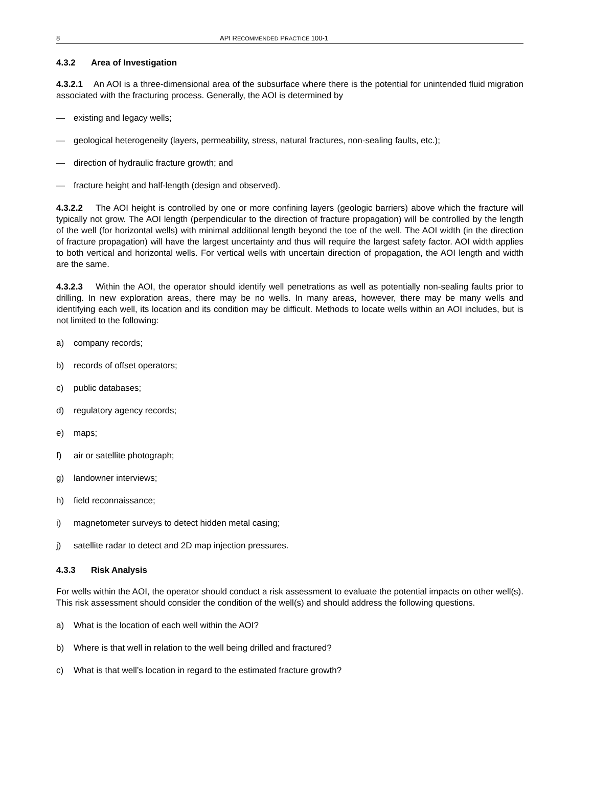8 API RECOMMENDED PRACTICE 100-1
4.3.2 Area of Investigation
4.3.2.1 An AOI is a three-dimensional area of the subsurface where there is the potential for unintended fluid migration associated with the fracturing process. Generally, the AOI is determined by
— existing and legacy wells;
— geological heterogeneity (layers, permeability, stress, natural fractures, non-sealing faults, etc.);
— direction of hydraulic fracture growth; and
— fracture height and half-length (design and observed).
4.3.2.2 The AOI height is controlled by one or more confining layers (geologic barriers) above which the fracture will typically not grow. The AOI length (perpendicular to the direction of fracture propagation) will be controlled by the length of the well (for horizontal wells) with minimal additional length beyond the toe of the well. The AOI width (in the direction of fracture propagation) will have the largest uncertainty and thus will require the largest safety factor. AOI width applies to both vertical and horizontal wells. For vertical wells with uncertain direction of propagation, the AOI length and width are the same.
4.3.2.3 Within the AOI, the operator should identify well penetrations as well as potentially non-sealing faults prior to drilling. In new exploration areas, there may be no wells. In many areas, however, there may be many wells and identifying each well, its location and its condition may be difficult. Methods to locate wells within an AOI includes, but is not limited to the following:
a) company records;
b) records of offset operators;
c) public databases;
d) regulatory agency records;
e) maps;
f) air or satellite photograph;
g) landowner interviews;
h) field reconnaissance;
i) magnetometer surveys to detect hidden metal casing;
j) satellite radar to detect and 2D map injection pressures.
4.3.3 Risk Analysis
For wells within the AOI, the operator should conduct a risk assessment to evaluate the potential impacts on other well(s). This risk assessment should consider the condition of the well(s) and should address the following questions.
a) What is the location of each well within the AOI?
b) Where is that well in relation to the well being drilled and fractured?
c) What is that well’s location in regard to the estimated fracture growth?